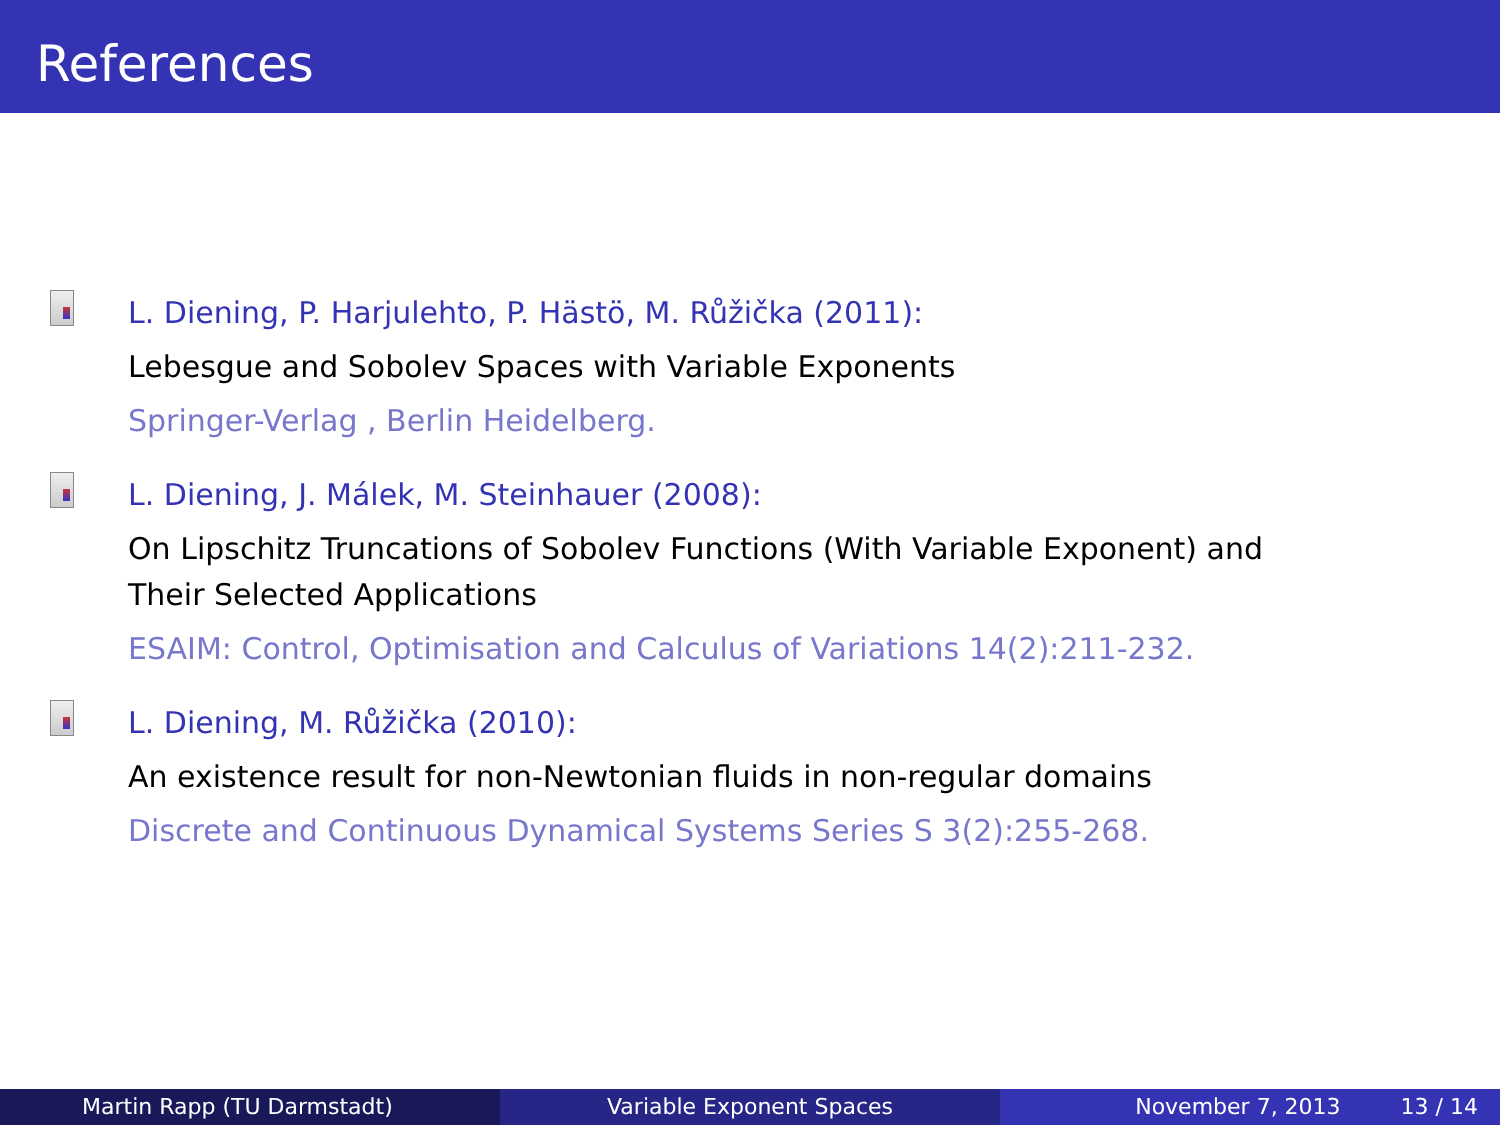References
L. Diening, P. Harjulehto, P. Hästö, M. Růžička (2011):
Lebesgue and Sobolev Spaces with Variable Exponents
Springer-Verlag , Berlin Heidelberg.
L. Diening, J. Málek, M. Steinhauer (2008):
On Lipschitz Truncations of Sobolev Functions (With Variable Exponent) and
Their Selected Applications
ESAIM: Control, Optimisation and Calculus of Variations 14(2):211-232.
L. Diening, M. Růžička (2010):
An existence result for non-Newtonian fluids in non-regular domains
Discrete and Continuous Dynamical Systems Series S 3(2):255-268.
Martin Rapp (TU Darmstadt) Variable Exponent Spaces November 7, 2013 13 / 14